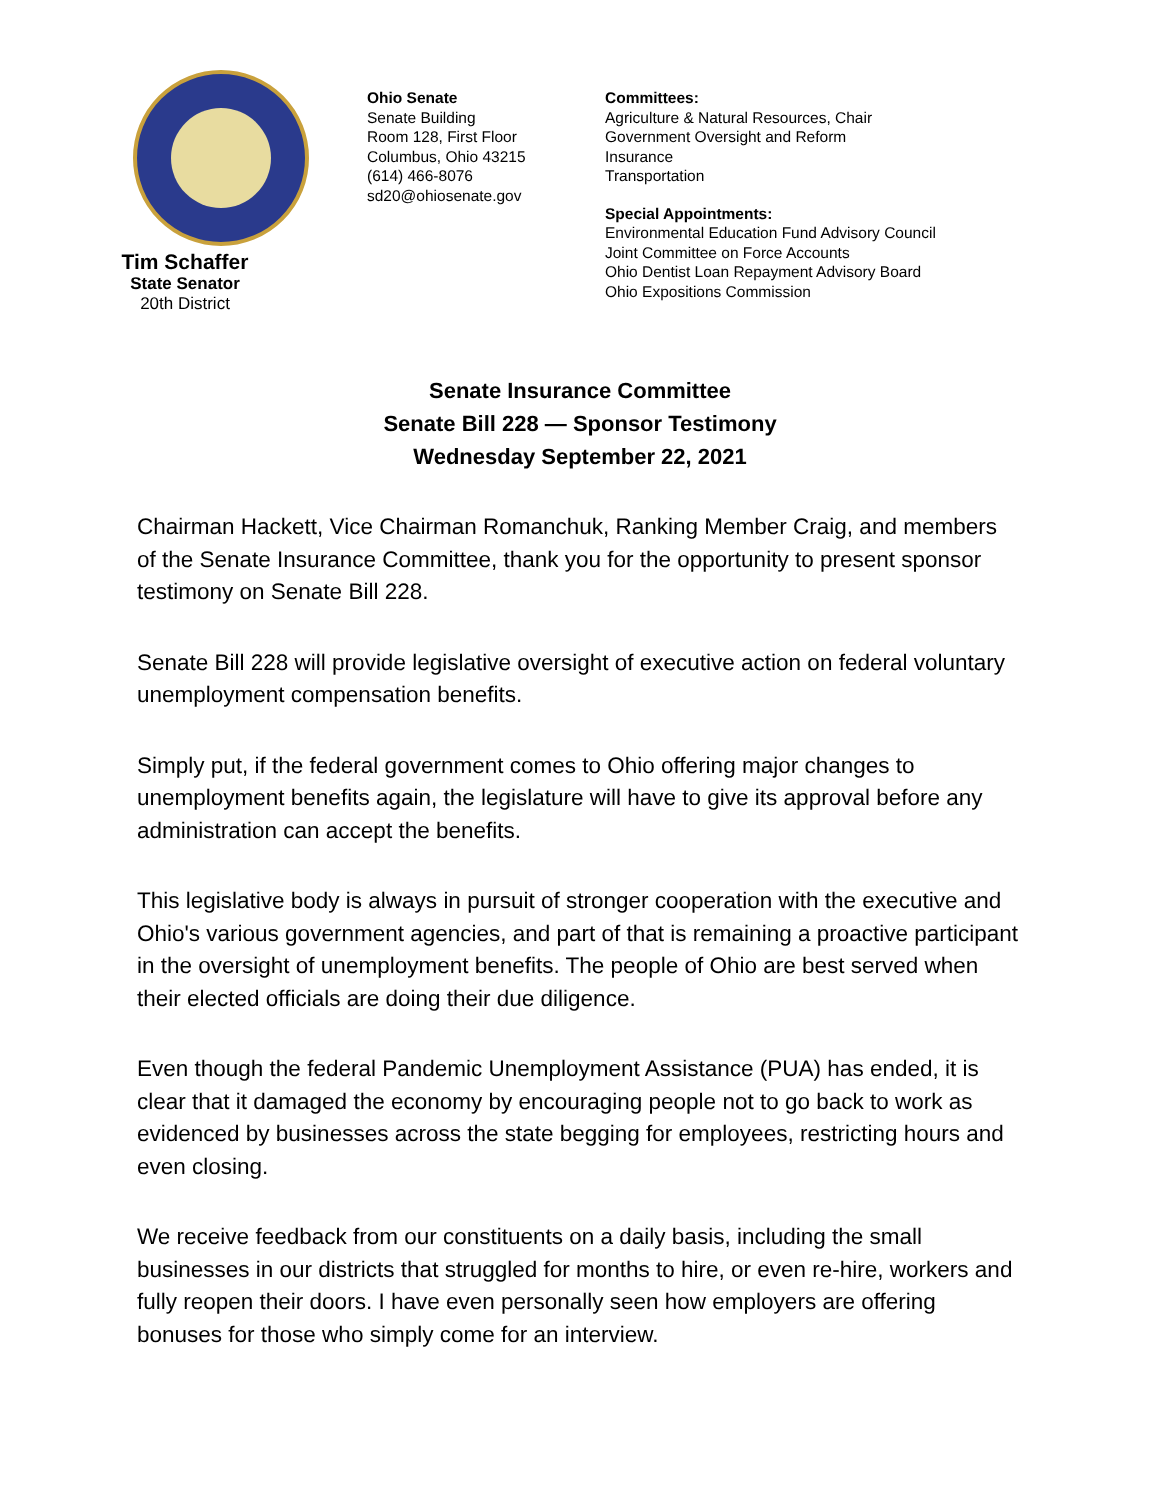Tim Schaffer
State Senator
20th District
Ohio Senate
Senate Building
Room 128, First Floor
Columbus, Ohio 43215
(614) 466-8076
sd20@ohiosenate.gov
Committees:
Agriculture & Natural Resources, Chair
Government Oversight and Reform
Insurance
Transportation
Special Appointments:
Environmental Education Fund Advisory Council
Joint Committee on Force Accounts
Ohio Dentist Loan Repayment Advisory Board
Ohio Expositions Commission
Senate Insurance Committee
Senate Bill 228 — Sponsor Testimony
Wednesday September 22, 2021
Chairman Hackett, Vice Chairman Romanchuk, Ranking Member Craig, and members of the Senate Insurance Committee, thank you for the opportunity to present sponsor testimony on Senate Bill 228.
Senate Bill 228 will provide legislative oversight of executive action on federal voluntary unemployment compensation benefits.
Simply put, if the federal government comes to Ohio offering major changes to unemployment benefits again, the legislature will have to give its approval before any administration can accept the benefits.
This legislative body is always in pursuit of stronger cooperation with the executive and Ohio's various government agencies, and part of that is remaining a proactive participant in the oversight of unemployment benefits. The people of Ohio are best served when their elected officials are doing their due diligence.
Even though the federal Pandemic Unemployment Assistance (PUA) has ended, it is clear that it damaged the economy by encouraging people not to go back to work as evidenced by businesses across the state begging for employees, restricting hours and even closing.
We receive feedback from our constituents on a daily basis, including the small businesses in our districts that struggled for months to hire, or even re-hire, workers and fully reopen their doors. I have even personally seen how employers are offering bonuses for those who simply come for an interview.